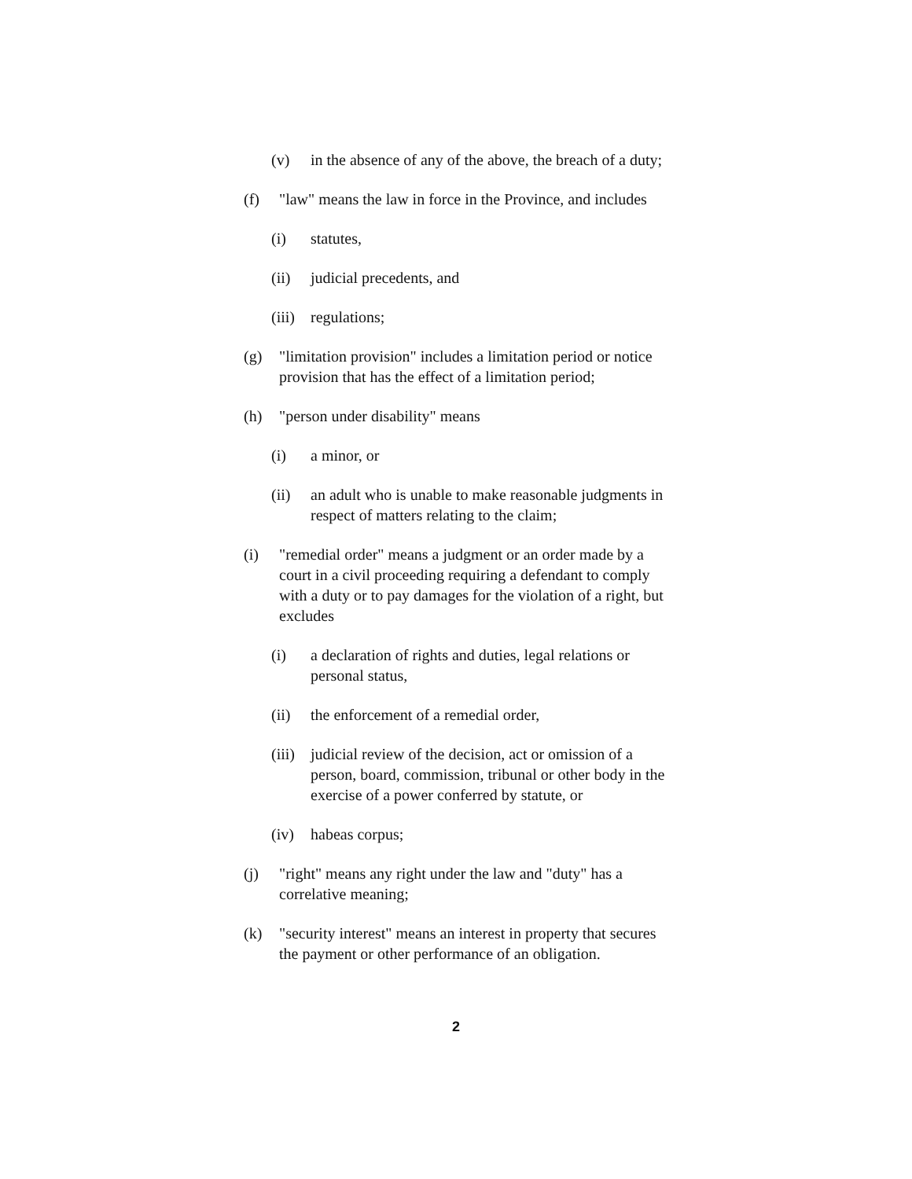(v) in the absence of any of the above, the breach of a duty;
(f) "law" means the law in force in the Province, and includes
(i) statutes,
(ii) judicial precedents, and
(iii) regulations;
(g) "limitation provision" includes a limitation period or notice provision that has the effect of a limitation period;
(h) "person under disability" means
(i) a minor, or
(ii) an adult who is unable to make reasonable judgments in respect of matters relating to the claim;
(i) "remedial order" means a judgment or an order made by a court in a civil proceeding requiring a defendant to comply with a duty or to pay damages for the violation of a right, but excludes
(i) a declaration of rights and duties, legal relations or personal status,
(ii) the enforcement of a remedial order,
(iii) judicial review of the decision, act or omission of a person, board, commission, tribunal or other body in the exercise of a power conferred by statute, or
(iv) habeas corpus;
(j) "right" means any right under the law and "duty" has a correlative meaning;
(k) "security interest" means an interest in property that secures the payment or other performance of an obligation.
2